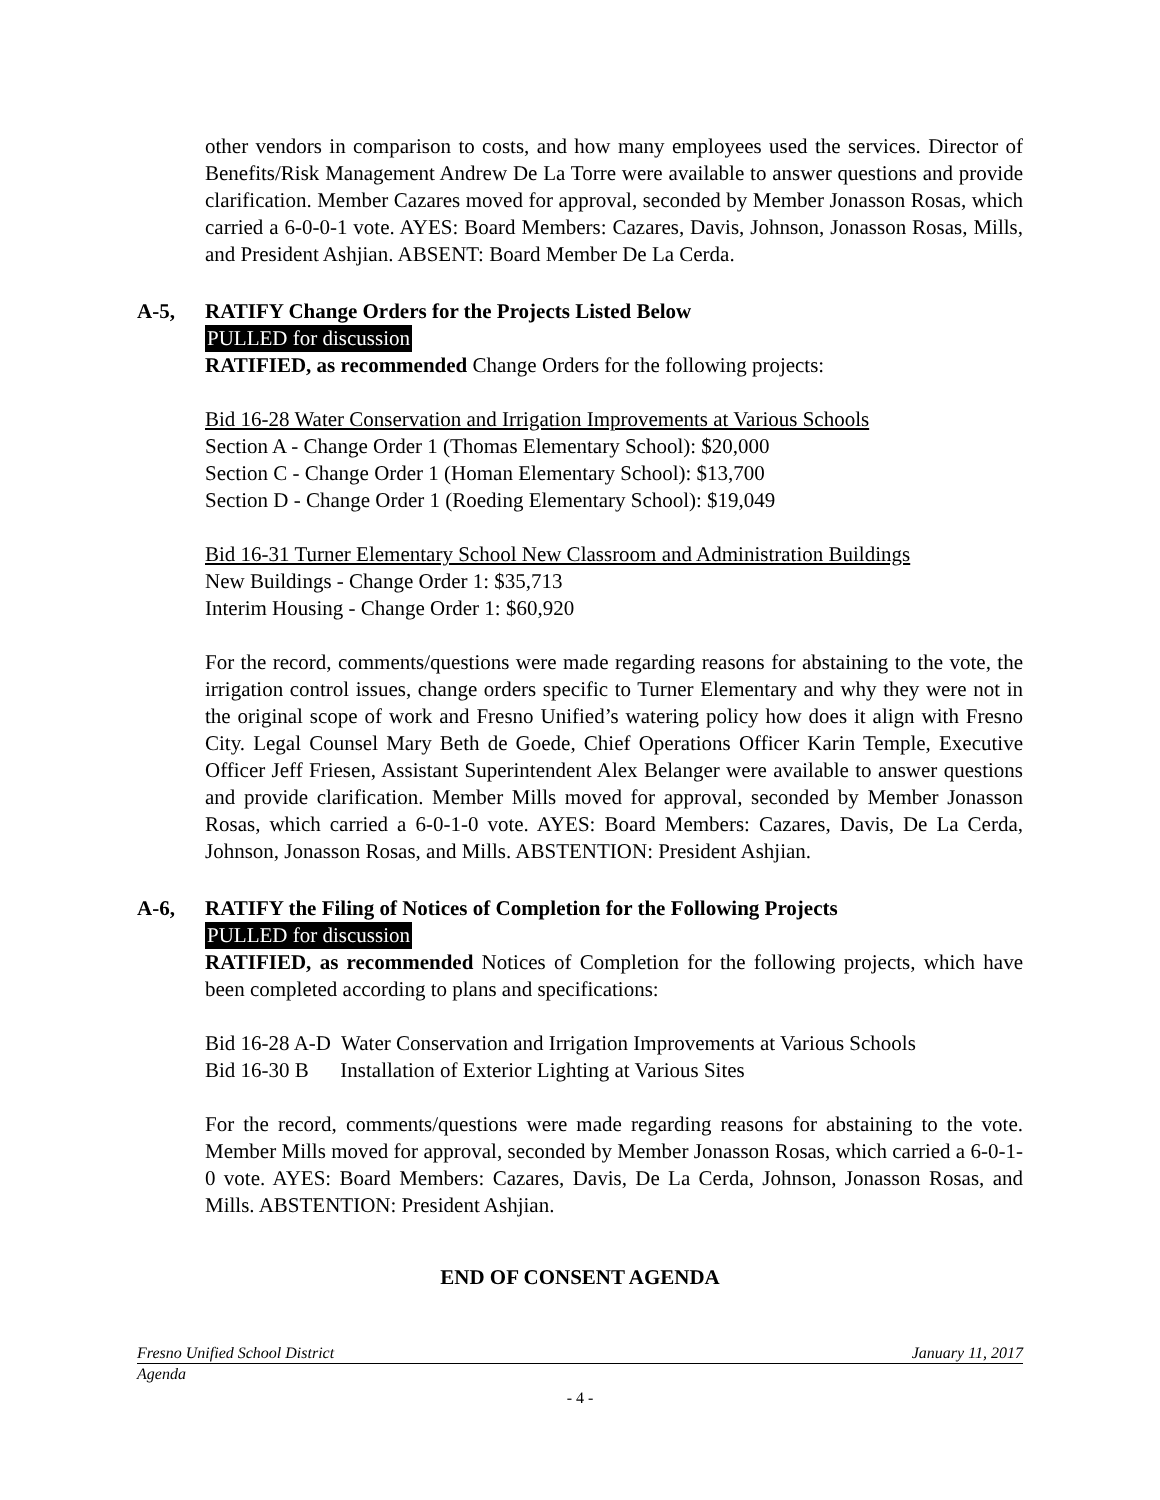other vendors in comparison to costs, and how many employees used the services. Director of Benefits/Risk Management Andrew De La Torre were available to answer questions and provide clarification. Member Cazares moved for approval, seconded by Member Jonasson Rosas, which carried a 6-0-0-1 vote. AYES: Board Members: Cazares, Davis, Johnson, Jonasson Rosas, Mills, and President Ashjian. ABSENT: Board Member De La Cerda.
A-5, RATIFY Change Orders for the Projects Listed Below
PULLED for discussion
RATIFIED, as recommended Change Orders for the following projects:
Bid 16-28 Water Conservation and Irrigation Improvements at Various Schools
Section A - Change Order 1 (Thomas Elementary School): $20,000
Section C - Change Order 1 (Homan Elementary School): $13,700
Section D - Change Order 1 (Roeding Elementary School): $19,049
Bid 16-31 Turner Elementary School New Classroom and Administration Buildings
New Buildings - Change Order 1: $35,713
Interim Housing - Change Order 1: $60,920
For the record, comments/questions were made regarding reasons for abstaining to the vote, the irrigation control issues, change orders specific to Turner Elementary and why they were not in the original scope of work and Fresno Unified’s watering policy how does it align with Fresno City. Legal Counsel Mary Beth de Goede, Chief Operations Officer Karin Temple, Executive Officer Jeff Friesen, Assistant Superintendent Alex Belanger were available to answer questions and provide clarification. Member Mills moved for approval, seconded by Member Jonasson Rosas, which carried a 6-0-1-0 vote. AYES: Board Members: Cazares, Davis, De La Cerda, Johnson, Jonasson Rosas, and Mills. ABSTENTION: President Ashjian.
A-6, RATIFY the Filing of Notices of Completion for the Following Projects
PULLED for discussion
RATIFIED, as recommended Notices of Completion for the following projects, which have been completed according to plans and specifications:
Bid 16-28 A-D Water Conservation and Irrigation Improvements at Various Schools
Bid 16-30 B Installation of Exterior Lighting at Various Sites
For the record, comments/questions were made regarding reasons for abstaining to the vote. Member Mills moved for approval, seconded by Member Jonasson Rosas, which carried a 6-0-1-0 vote. AYES: Board Members: Cazares, Davis, De La Cerda, Johnson, Jonasson Rosas, and Mills. ABSTENTION: President Ashjian.
END OF CONSENT AGENDA
Fresno Unified School District January 11, 2017
Agenda
- 4 -